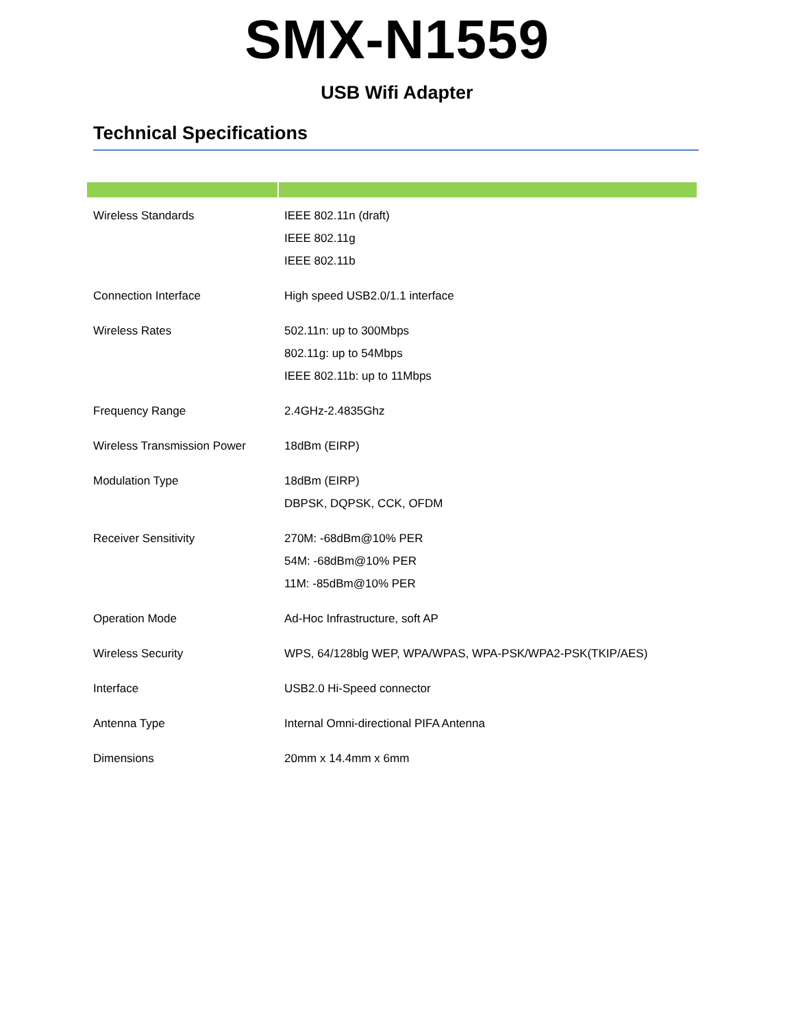SMX-N1559
USB Wifi Adapter
Technical Specifications
| Wireless Standards | IEEE 802.11n (draft) IEEE 802.11g IEEE 802.11b |
| Connection Interface | High speed USB2.0/1.1 interface |
| Wireless Rates | 502.11n: up to 300Mbps 802.11g: up to 54Mbps IEEE 802.11b: up to 11Mbps |
| Frequency Range | 2.4GHz-2.4835Ghz |
| Wireless Transmission Power | 18dBm (EIRP) |
| Modulation Type | 18dBm (EIRP) DBPSK, DQPSK, CCK, OFDM |
| Receiver Sensitivity | 270M: -68dBm@10% PER 54M: -68dBm@10% PER 11M: -85dBm@10% PER |
| Operation Mode | Ad-Hoc Infrastructure, soft AP |
| Wireless Security | WPS, 64/128blg WEP, WPA/WPAS, WPA-PSK/WPA2-PSK(TKIP/AES) |
| Interface | USB2.0 Hi-Speed connector |
| Antenna Type | Internal Omni-directional PIFA Antenna |
| Dimensions | 20mm x 14.4mm x 6mm |